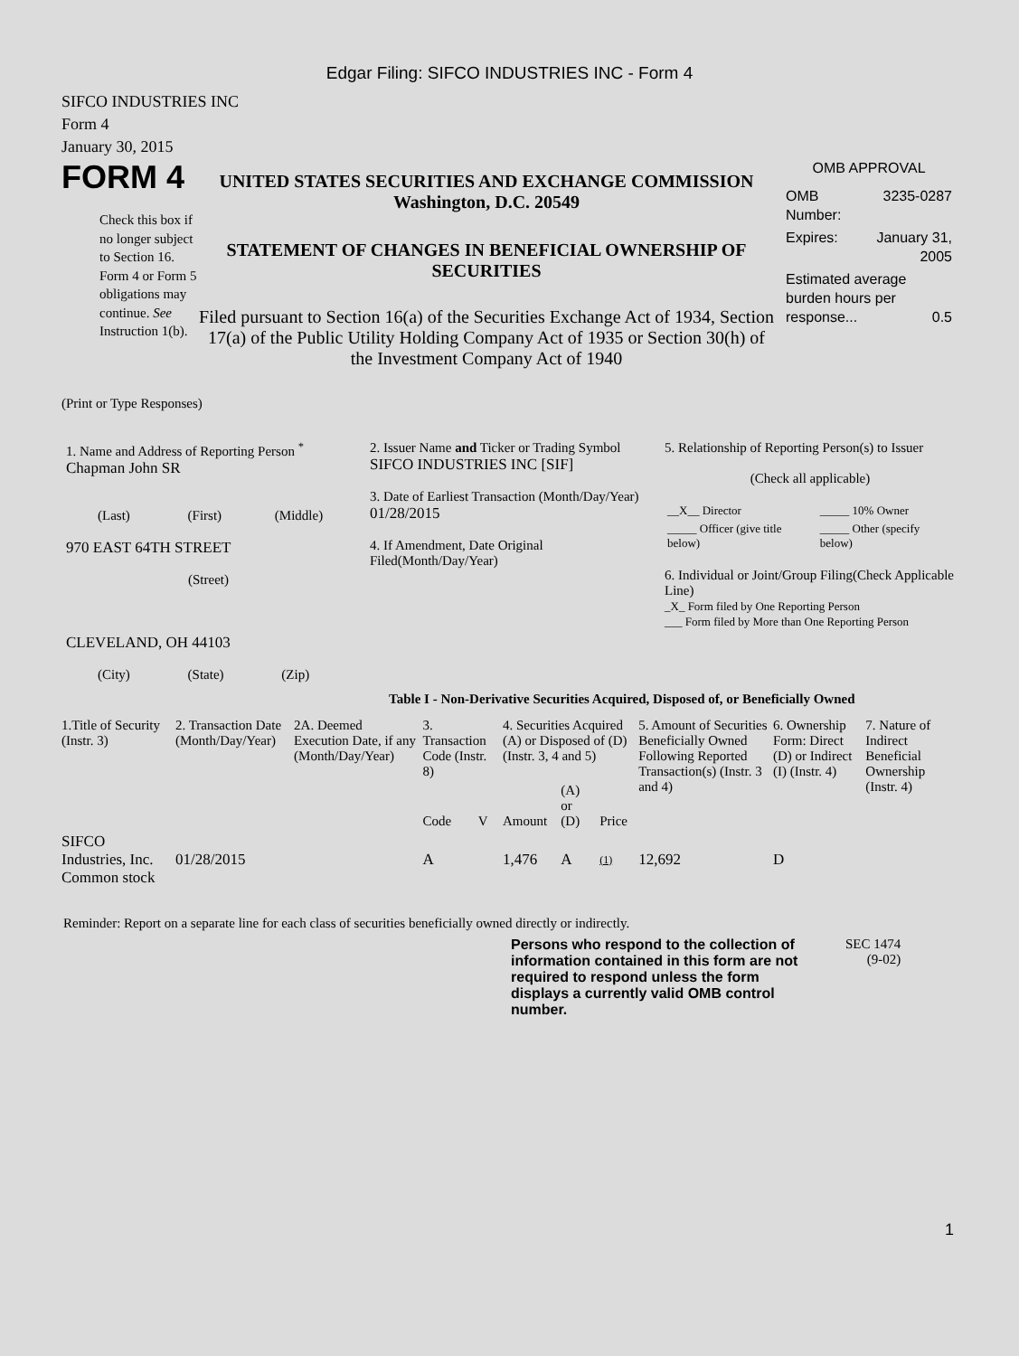Edgar Filing: SIFCO INDUSTRIES INC - Form 4
SIFCO INDUSTRIES INC
Form 4
January 30, 2015
FORM 4
Check this box if no longer subject to Section 16. Form 4 or Form 5 obligations may continue. See Instruction 1(b).
UNITED STATES SECURITIES AND EXCHANGE COMMISSION
Washington, D.C. 20549
STATEMENT OF CHANGES IN BENEFICIAL OWNERSHIP OF SECURITIES
Filed pursuant to Section 16(a) of the Securities Exchange Act of 1934, Section 17(a) of the Public Utility Holding Company Act of 1935 or Section 30(h) of the Investment Company Act of 1940
OMB APPROVAL
| OMB Number: | 3235-0287 |
| Expires: | January 31, 2005 |
| Estimated average burden hours per response... 0.5 | |
(Print or Type Responses)
| 1. Name and Address of Reporting Person <sup>*</sup> Chapman John SR (Last) (First) (Middle) 970 EAST 64TH STREET (Street) CLEVELAND, OH 44103 (City) (State) (Zip) | 2. Issuer Name and Ticker or Trading Symbol SIFCO INDUSTRIES INC [SIF] 3. Date of Earliest Transaction (Month/Day/Year) 01/28/2015 4. If Amendment, Date Original Filed(Month/Day/Year) | 5. Relationship of Reporting Person(s) to Issuer (Check all applicable) / __X__ Director / _____ 10% Owner / / _____ Officer (give title below) / _____ Other (specify below) / 6. Individual or Joint/Group Filing(Check Applicable Line) _X_ Form filed by One Reporting Person ___ Form filed by More than One Reporting Person |
Table I - Non-Derivative Securities Acquired, Disposed of, or Beneficially Owned
| 1.Title of Security (Instr. 3) | 2. Transaction Date (Month/Day/Year) | 2A. Deemed Execution Date, if any (Month/Day/Year) | 3. Transaction Code (Instr. 8) | | 4. Securities Acquired (A) or Disposed of (D) (Instr. 3, 4 and 5) | | | 5. Amount of Securities Beneficially Owned Following Reported Transaction(s) (Instr. 3 and 4) | 6. Ownership Form: Direct (D) or Indirect (I) (Instr. 4) | 7. Nature of Indirect Beneficial Ownership (Instr. 4) |
| --- | --- | --- | --- | --- | --- | --- | --- | --- | --- | --- |
| | | | Code | V | Amount | (A) or (D) | Price | | | |
| SIFCO Industries, Inc. Common stock | 01/28/2015 | | A | | 1,476 | A | (1) | 12,692 | D | |
Reminder: Report on a separate line for each class of securities beneficially owned directly or indirectly.
Persons who respond to the collection of information contained in this form are not required to respond unless the form displays a currently valid OMB control number.
SEC 1474
(9-02)
1